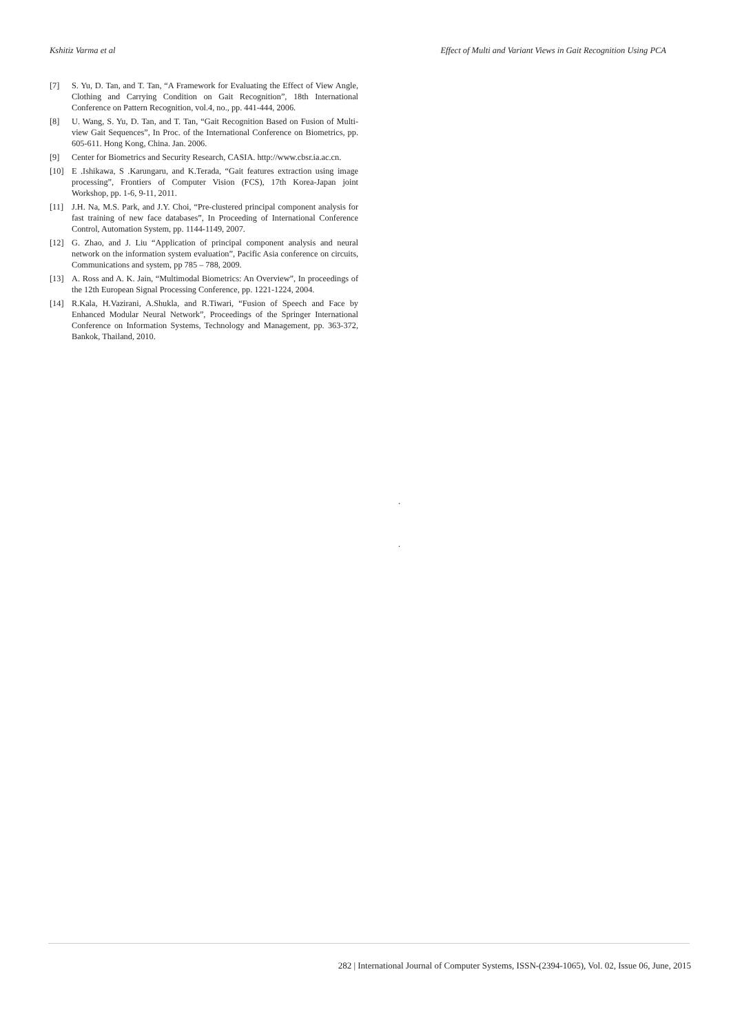Kshitiz Varma et al Effect of Multi and Variant Views in Gait Recognition Using PCA
[7] S. Yu, D. Tan, and T. Tan, “A Framework for Evaluating the Effect of View Angle, Clothing and Carrying Condition on Gait Recognition”, 18th International Conference on Pattern Recognition, vol.4, no., pp. 441-444, 2006.
[8] U. Wang, S. Yu, D. Tan, and T. Tan, “Gait Recognition Based on Fusion of Multi-view Gait Sequences”, In Proc. of the International Conference on Biometrics, pp. 605-611. Hong Kong, China. Jan. 2006.
[9] Center for Biometrics and Security Research, CASIA. http://www.cbsr.ia.ac.cn.
[10] E .Ishikawa, S .Karungaru, and K.Terada, “Gait features extraction using image processing”, Frontiers of Computer Vision (FCS), 17th Korea-Japan joint Workshop, pp. 1-6, 9-11, 2011.
[11] J.H. Na, M.S. Park, and J.Y. Choi, “Pre-clustered principal component analysis for fast training of new face databases”, In Proceeding of International Conference Control, Automation System, pp. 1144-1149, 2007.
[12] G. Zhao, and J. Liu “Application of principal component analysis and neural network on the information system evaluation”, Pacific Asia conference on circuits, Communications and system, pp 785 – 788, 2009.
[13] A. Ross and A. K. Jain, “Multimodal Biometrics: An Overview”, In proceedings of the 12th European Signal Processing Conference, pp. 1221-1224, 2004.
[14] R.Kala, H.Vazirani, A.Shukla, and R.Tiwari, “Fusion of Speech and Face by Enhanced Modular Neural Network”, Proceedings of the Springer International Conference on Information Systems, Technology and Management, pp. 363-372, Bankok, Thailand, 2010.
.
.
282 | International Journal of Computer Systems, ISSN-(2394-1065), Vol. 02, Issue 06, June, 2015